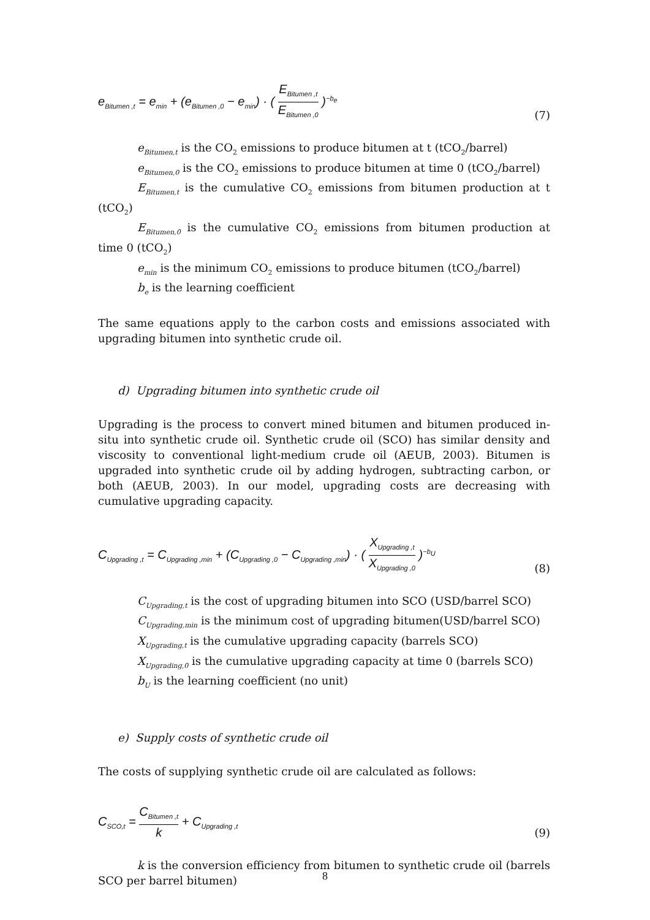e<sub>Bitumen ,t</sub> = e<sub>min</sub> + (e<sub>Bitumen ,0</sub> − e<sub>min</sub>) · ( E<sub>Bitumen ,t</sub> E<sub>Bitumen ,0</sub> )<sup>−b<sub>e</sub></sup> (7)
e<sub>Bitumen,t</sub> is the CO<sub>2</sub> emissions to produce bitumen at t (tCO<sub>2</sub>/barrel)
e<sub>Bitumen,0</sub> is the CO<sub>2</sub> emissions to produce bitumen at time 0 (tCO<sub>2</sub>/barrel)
E<sub>Bitumen,t</sub> is the cumulative CO<sub>2</sub> emissions from bitumen production at t (tCO<sub>2</sub>)
E<sub>Bitumen,0</sub> is the cumulative CO<sub>2</sub> emissions from bitumen production at time 0 (tCO<sub>2</sub>)
e<sub>min</sub> is the minimum CO<sub>2</sub> emissions to produce bitumen (tCO<sub>2</sub>/barrel)
b<sub>e</sub> is the learning coefficient
The same equations apply to the carbon costs and emissions associated with upgrading bitumen into synthetic crude oil.
d) Upgrading bitumen into synthetic crude oil
Upgrading is the process to convert mined bitumen and bitumen produced in-situ into synthetic crude oil. Synthetic crude oil (SCO) has similar density and viscosity to conventional light-medium crude oil (AEUB, 2003). Bitumen is upgraded into synthetic crude oil by adding hydrogen, subtracting carbon, or both (AEUB, 2003). In our model, upgrading costs are decreasing with cumulative upgrading capacity.
C<sub>Upgrading ,t</sub> = C<sub>Upgrading ,min</sub> + (C<sub>Upgrading ,0</sub> − C<sub>Upgrading ,min</sub>) · ( X<sub>Upgrading ,t</sub> X<sub>Upgrading ,0</sub> )<sup>−b<sub>U</sub></sup> (8)
C<sub>Upgrading,t</sub> is the cost of upgrading bitumen into SCO (USD/barrel SCO)
C<sub>Upgrading,min</sub> is the minimum cost of upgrading bitumen(USD/barrel SCO)
X<sub>Upgrading,t</sub> is the cumulative upgrading capacity (barrels SCO)
X<sub>Upgrading,0</sub> is the cumulative upgrading capacity at time 0 (barrels SCO)
b<sub>U</sub> is the learning coefficient (no unit)
e) Supply costs of synthetic crude oil
The costs of supplying synthetic crude oil are calculated as follows:
C<sub>SCO,t</sub> = C<sub>Bitumen ,t</sub> k + C<sub>Upgrading ,t</sub> (9)
k is the conversion efficiency from bitumen to synthetic crude oil (barrels SCO per barrel bitumen)
8